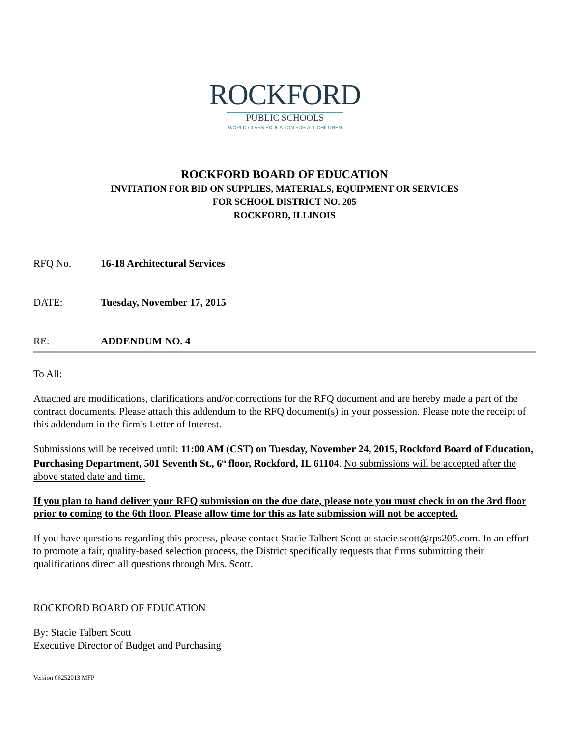ROCKFORD
PUBLIC SCHOOLS
WORLD-CLASS EDUCATION FOR ALL CHILDREN
ROCKFORD BOARD OF EDUCATION
INVITATION FOR BID ON SUPPLIES, MATERIALS, EQUIPMENT OR SERVICES
FOR SCHOOL DISTRICT NO. 205
ROCKFORD, ILLINOIS
RFQ No. 16-18 Architectural Services
DATE: Tuesday, November 17, 2015
RE: ADDENDUM NO. 4
To All:
Attached are modifications, clarifications and/or corrections for the RFQ document and are hereby made a part of the contract documents. Please attach this addendum to the RFQ document(s) in your possession. Please note the receipt of this addendum in the firm’s Letter of Interest.
Submissions will be received until: 11:00 AM (CST) on Tuesday, November 24, 2015, Rockford Board of Education, Purchasing Department, 501 Seventh St., 6<sup>th</sup> floor, Rockford, IL 61104. No submissions will be accepted after the above stated date and time.
If you plan to hand deliver your RFQ submission on the due date, please note you must check in on the 3rd floor prior to coming to the 6th floor. Please allow time for this as late submission will not be accepted.
If you have questions regarding this process, please contact Stacie Talbert Scott at stacie.scott@rps205.com. In an effort to promote a fair, quality-based selection process, the District specifically requests that firms submitting their qualifications direct all questions through Mrs. Scott.
ROCKFORD BOARD OF EDUCATION
By: Stacie Talbert Scott
Executive Director of Budget and Purchasing
Version 06252013 MFP